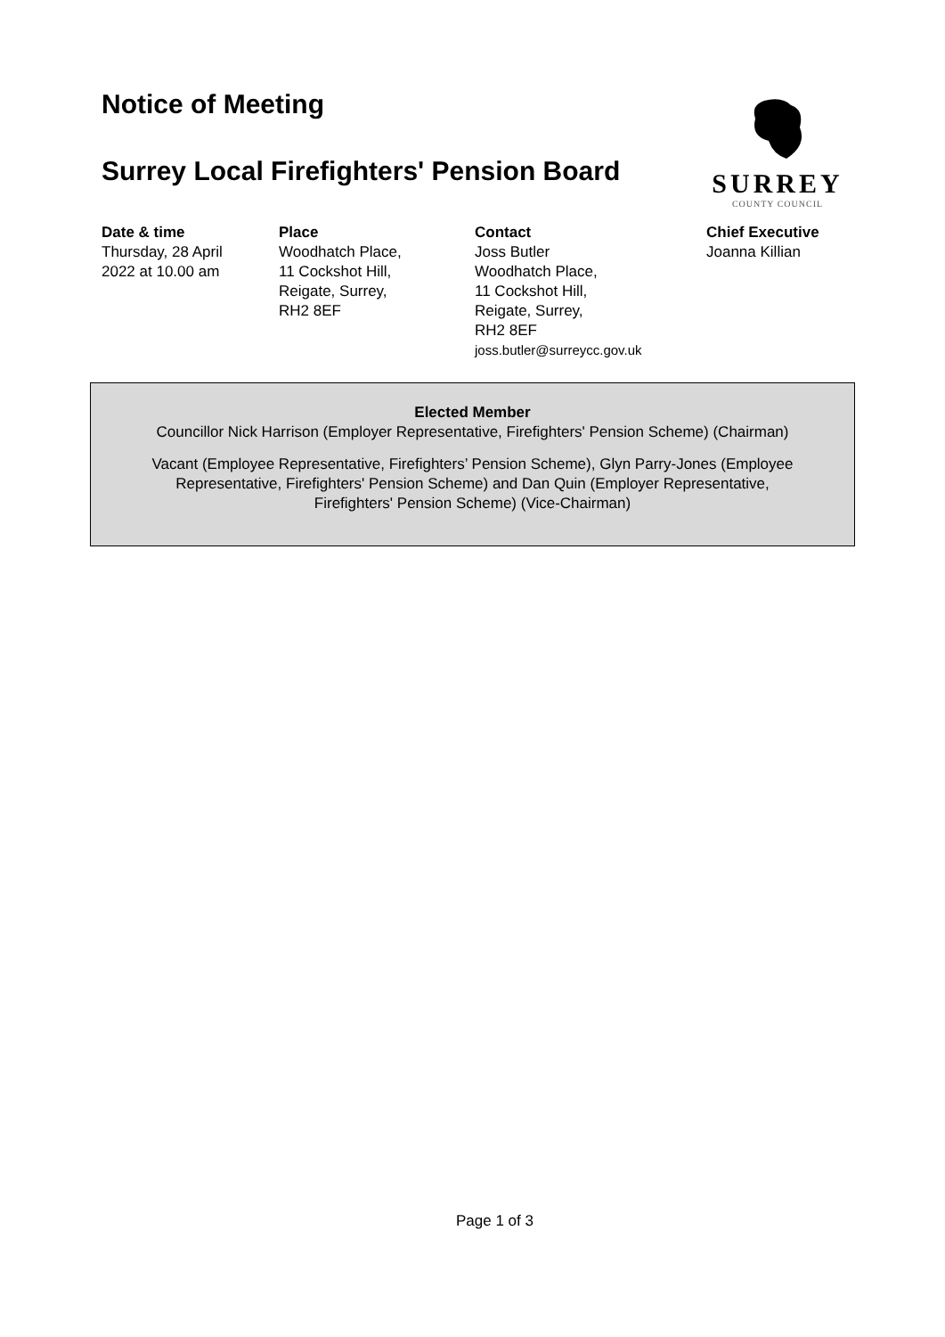Notice of Meeting
Surrey Local Firefighters' Pension Board
SURREY
COUNTY COUNCIL
Date & time
Thursday, 28 April
2022 at 10.00 am
Place
Woodhatch Place,
11 Cockshot Hill,
Reigate, Surrey,
RH2 8EF
Contact
Joss Butler
Woodhatch Place,
11 Cockshot Hill,
Reigate, Surrey,
RH2 8EF
joss.butler@surreycc.gov.uk
Chief Executive
Joanna Killian
Elected Member
Councillor Nick Harrison (Employer Representative, Firefighters' Pension Scheme) (Chairman)
Vacant (Employee Representative, Firefighters’ Pension Scheme), Glyn Parry-Jones (Employee
Representative, Firefighters' Pension Scheme) and Dan Quin (Employer Representative,
Firefighters' Pension Scheme) (Vice-Chairman)
Page 1 of 3